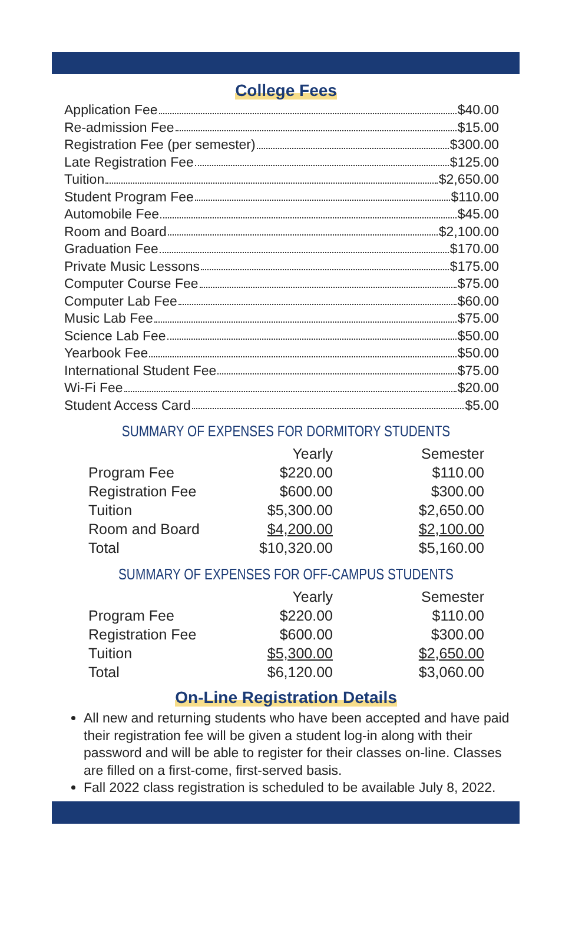College Fees
Application Fee $40.00
Re-admission Fee $15.00
Registration Fee (per semester) $300.00
Late Registration Fee $125.00
Tuition $2,650.00
Student Program Fee $110.00
Automobile Fee $45.00
Room and Board $2,100.00
Graduation Fee $170.00
Private Music Lessons $175.00
Computer Course Fee $75.00
Computer Lab Fee $60.00
Music Lab Fee $75.00
Science Lab Fee $50.00
Yearbook Fee $50.00
International Student Fee $75.00
Wi-Fi Fee $20.00
Student Access Card $5.00
SUMMARY OF EXPENSES FOR DORMITORY STUDENTS
| | Yearly | Semester |
| --- | --- | --- |
| Program Fee | $220.00 | $110.00 |
| Registration Fee | $600.00 | $300.00 |
| Tuition | $5,300.00 | $2,650.00 |
| Room and Board | $4,200.00 | $2,100.00 |
| Total | $10,320.00 | $5,160.00 |
SUMMARY OF EXPENSES FOR OFF-CAMPUS STUDENTS
| | Yearly | Semester |
| --- | --- | --- |
| Program Fee | $220.00 | $110.00 |
| Registration Fee | $600.00 | $300.00 |
| Tuition | $5,300.00 | $2,650.00 |
| Total | $6,120.00 | $3,060.00 |
On-Line Registration Details
All new and returning students who have been accepted and have paid their registration fee will be given a student log-in along with their password and will be able to register for their classes on-line. Classes are filled on a first-come, first-served basis.
Fall 2022 class registration is scheduled to be available July 8, 2022.